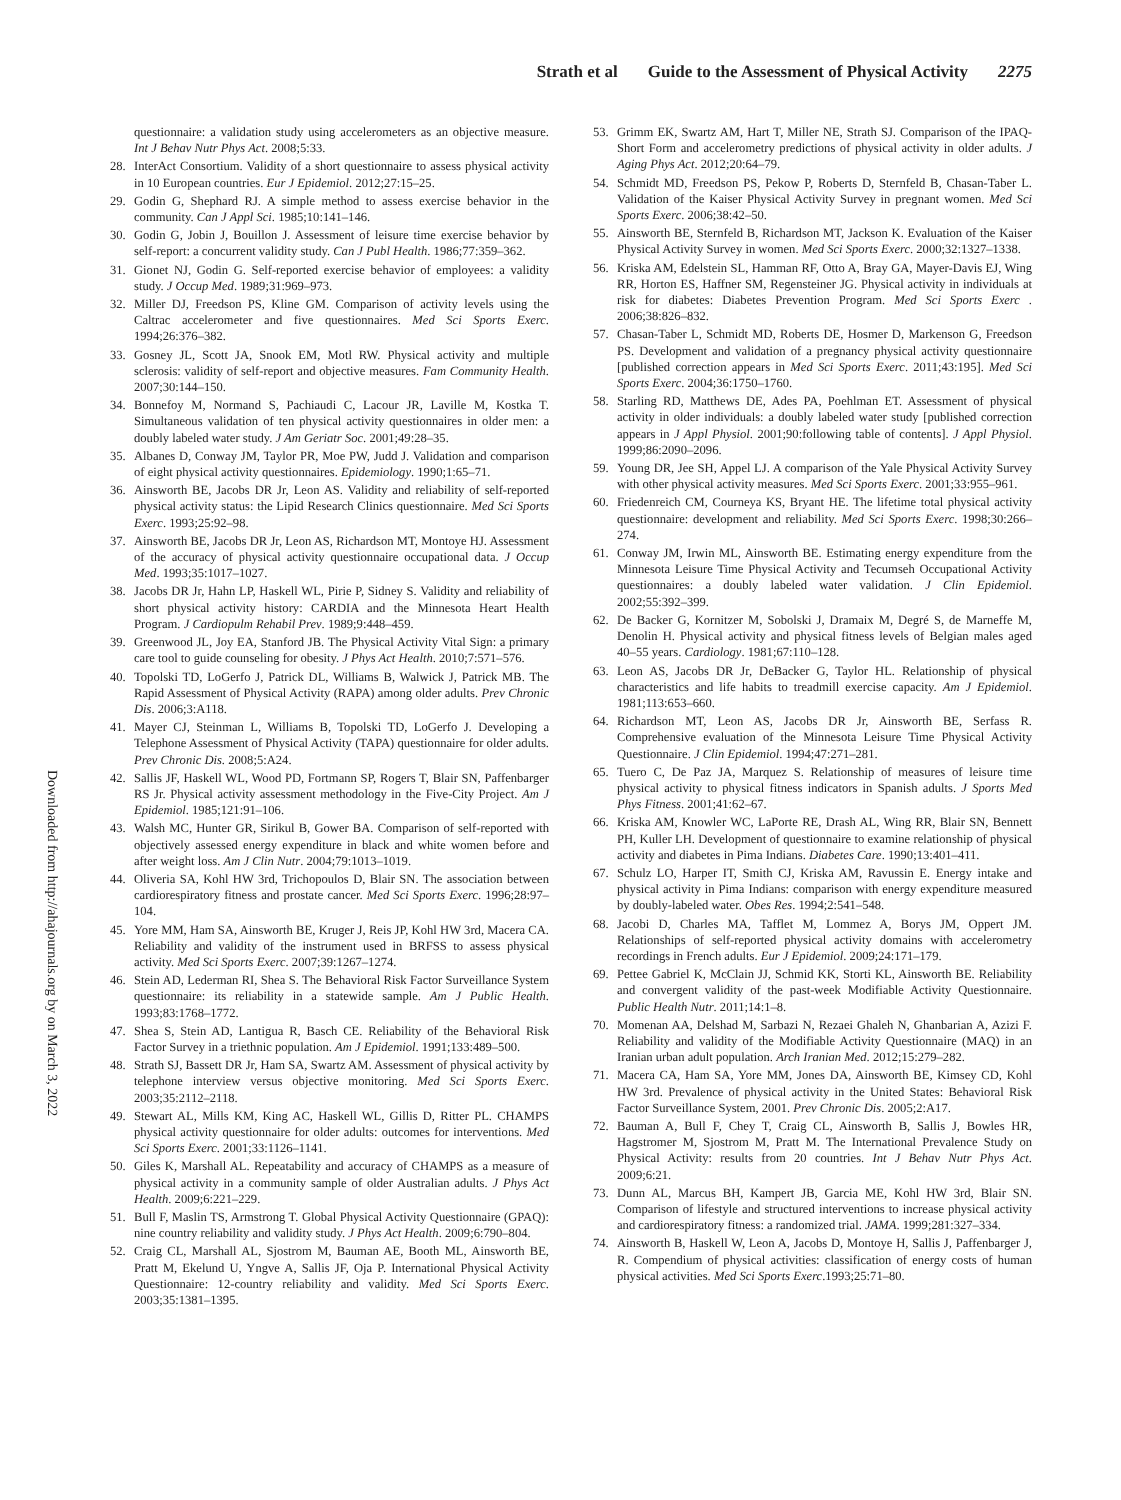Strath et al Guide to the Assessment of Physical Activity 2275
Downloaded from http://ahajournals.org by on March 3, 2022
questionnaire: a validation study using accelerometers as an objective measure. Int J Behav Nutr Phys Act. 2008;5:33.
28. InterAct Consortium. Validity of a short questionnaire to assess physical activity in 10 European countries. Eur J Epidemiol. 2012;27:15–25.
29. Godin G, Shephard RJ. A simple method to assess exercise behavior in the community. Can J Appl Sci. 1985;10:141–146.
30. Godin G, Jobin J, Bouillon J. Assessment of leisure time exercise behavior by self-report: a concurrent validity study. Can J Publ Health. 1986;77:359–362.
31. Gionet NJ, Godin G. Self-reported exercise behavior of employees: a validity study. J Occup Med. 1989;31:969–973.
32. Miller DJ, Freedson PS, Kline GM. Comparison of activity levels using the Caltrac accelerometer and five questionnaires. Med Sci Sports Exerc. 1994;26:376–382.
33. Gosney JL, Scott JA, Snook EM, Motl RW. Physical activity and multiple sclerosis: validity of self-report and objective measures. Fam Community Health. 2007;30:144–150.
34. Bonnefoy M, Normand S, Pachiaudi C, Lacour JR, Laville M, Kostka T. Simultaneous validation of ten physical activity questionnaires in older men: a doubly labeled water study. J Am Geriatr Soc. 2001;49:28–35.
35. Albanes D, Conway JM, Taylor PR, Moe PW, Judd J. Validation and comparison of eight physical activity questionnaires. Epidemiology. 1990;1:65–71.
36. Ainsworth BE, Jacobs DR Jr, Leon AS. Validity and reliability of self-reported physical activity status: the Lipid Research Clinics questionnaire. Med Sci Sports Exerc. 1993;25:92–98.
37. Ainsworth BE, Jacobs DR Jr, Leon AS, Richardson MT, Montoye HJ. Assessment of the accuracy of physical activity questionnaire occupational data. J Occup Med. 1993;35:1017–1027.
38. Jacobs DR Jr, Hahn LP, Haskell WL, Pirie P, Sidney S. Validity and reliability of short physical activity history: CARDIA and the Minnesota Heart Health Program. J Cardiopulm Rehabil Prev. 1989;9:448–459.
39. Greenwood JL, Joy EA, Stanford JB. The Physical Activity Vital Sign: a primary care tool to guide counseling for obesity. J Phys Act Health. 2010;7:571–576.
40. Topolski TD, LoGerfo J, Patrick DL, Williams B, Walwick J, Patrick MB. The Rapid Assessment of Physical Activity (RAPA) among older adults. Prev Chronic Dis. 2006;3:A118.
41. Mayer CJ, Steinman L, Williams B, Topolski TD, LoGerfo J. Developing a Telephone Assessment of Physical Activity (TAPA) questionnaire for older adults. Prev Chronic Dis. 2008;5:A24.
42. Sallis JF, Haskell WL, Wood PD, Fortmann SP, Rogers T, Blair SN, Paffenbarger RS Jr. Physical activity assessment methodology in the Five-City Project. Am J Epidemiol. 1985;121:91–106.
43. Walsh MC, Hunter GR, Sirikul B, Gower BA. Comparison of self-reported with objectively assessed energy expenditure in black and white women before and after weight loss. Am J Clin Nutr. 2004;79:1013–1019.
44. Oliveria SA, Kohl HW 3rd, Trichopoulos D, Blair SN. The association between cardiorespiratory fitness and prostate cancer. Med Sci Sports Exerc. 1996;28:97–104.
45. Yore MM, Ham SA, Ainsworth BE, Kruger J, Reis JP, Kohl HW 3rd, Macera CA. Reliability and validity of the instrument used in BRFSS to assess physical activity. Med Sci Sports Exerc. 2007;39:1267–1274.
46. Stein AD, Lederman RI, Shea S. The Behavioral Risk Factor Surveillance System questionnaire: its reliability in a statewide sample. Am J Public Health. 1993;83:1768–1772.
47. Shea S, Stein AD, Lantigua R, Basch CE. Reliability of the Behavioral Risk Factor Survey in a triethnic population. Am J Epidemiol. 1991;133:489–500.
48. Strath SJ, Bassett DR Jr, Ham SA, Swartz AM. Assessment of physical activity by telephone interview versus objective monitoring. Med Sci Sports Exerc. 2003;35:2112–2118.
49. Stewart AL, Mills KM, King AC, Haskell WL, Gillis D, Ritter PL. CHAMPS physical activity questionnaire for older adults: outcomes for interventions. Med Sci Sports Exerc. 2001;33:1126–1141.
50. Giles K, Marshall AL. Repeatability and accuracy of CHAMPS as a measure of physical activity in a community sample of older Australian adults. J Phys Act Health. 2009;6:221–229.
51. Bull F, Maslin TS, Armstrong T. Global Physical Activity Questionnaire (GPAQ): nine country reliability and validity study. J Phys Act Health. 2009;6:790–804.
52. Craig CL, Marshall AL, Sjostrom M, Bauman AE, Booth ML, Ainsworth BE, Pratt M, Ekelund U, Yngve A, Sallis JF, Oja P. International Physical Activity Questionnaire: 12-country reliability and validity. Med Sci Sports Exerc. 2003;35:1381–1395.
53. Grimm EK, Swartz AM, Hart T, Miller NE, Strath SJ. Comparison of the IPAQ-Short Form and accelerometry predictions of physical activity in older adults. J Aging Phys Act. 2012;20:64–79.
54. Schmidt MD, Freedson PS, Pekow P, Roberts D, Sternfeld B, Chasan-Taber L. Validation of the Kaiser Physical Activity Survey in pregnant women. Med Sci Sports Exerc. 2006;38:42–50.
55. Ainsworth BE, Sternfeld B, Richardson MT, Jackson K. Evaluation of the Kaiser Physical Activity Survey in women. Med Sci Sports Exerc. 2000;32:1327–1338.
56. Kriska AM, Edelstein SL, Hamman RF, Otto A, Bray GA, Mayer-Davis EJ, Wing RR, Horton ES, Haffner SM, Regensteiner JG. Physical activity in individuals at risk for diabetes: Diabetes Prevention Program. Med Sci Sports Exerc . 2006;38:826–832.
57. Chasan-Taber L, Schmidt MD, Roberts DE, Hosmer D, Markenson G, Freedson PS. Development and validation of a pregnancy physical activity questionnaire [published correction appears in Med Sci Sports Exerc. 2011;43:195]. Med Sci Sports Exerc. 2004;36:1750–1760.
58. Starling RD, Matthews DE, Ades PA, Poehlman ET. Assessment of physical activity in older individuals: a doubly labeled water study [published correction appears in J Appl Physiol. 2001;90:following table of contents]. J Appl Physiol. 1999;86:2090–2096.
59. Young DR, Jee SH, Appel LJ. A comparison of the Yale Physical Activity Survey with other physical activity measures. Med Sci Sports Exerc. 2001;33:955–961.
60. Friedenreich CM, Courneya KS, Bryant HE. The lifetime total physical activity questionnaire: development and reliability. Med Sci Sports Exerc. 1998;30:266–274.
61. Conway JM, Irwin ML, Ainsworth BE. Estimating energy expenditure from the Minnesota Leisure Time Physical Activity and Tecumseh Occupational Activity questionnaires: a doubly labeled water validation. J Clin Epidemiol. 2002;55:392–399.
62. De Backer G, Kornitzer M, Sobolski J, Dramaix M, Degré S, de Marneffe M, Denolin H. Physical activity and physical fitness levels of Belgian males aged 40–55 years. Cardiology. 1981;67:110–128.
63. Leon AS, Jacobs DR Jr, DeBacker G, Taylor HL. Relationship of physical characteristics and life habits to treadmill exercise capacity. Am J Epidemiol. 1981;113:653–660.
64. Richardson MT, Leon AS, Jacobs DR Jr, Ainsworth BE, Serfass R. Comprehensive evaluation of the Minnesota Leisure Time Physical Activity Questionnaire. J Clin Epidemiol. 1994;47:271–281.
65. Tuero C, De Paz JA, Marquez S. Relationship of measures of leisure time physical activity to physical fitness indicators in Spanish adults. J Sports Med Phys Fitness. 2001;41:62–67.
66. Kriska AM, Knowler WC, LaPorte RE, Drash AL, Wing RR, Blair SN, Bennett PH, Kuller LH. Development of questionnaire to examine relationship of physical activity and diabetes in Pima Indians. Diabetes Care. 1990;13:401–411.
67. Schulz LO, Harper IT, Smith CJ, Kriska AM, Ravussin E. Energy intake and physical activity in Pima Indians: comparison with energy expenditure measured by doubly-labeled water. Obes Res. 1994;2:541–548.
68. Jacobi D, Charles MA, Tafflet M, Lommez A, Borys JM, Oppert JM. Relationships of self-reported physical activity domains with accelerometry recordings in French adults. Eur J Epidemiol. 2009;24:171–179.
69. Pettee Gabriel K, McClain JJ, Schmid KK, Storti KL, Ainsworth BE. Reliability and convergent validity of the past-week Modifiable Activity Questionnaire. Public Health Nutr. 2011;14:1–8.
70. Momenan AA, Delshad M, Sarbazi N, Rezaei Ghaleh N, Ghanbarian A, Azizi F. Reliability and validity of the Modifiable Activity Questionnaire (MAQ) in an Iranian urban adult population. Arch Iranian Med. 2012;15:279–282.
71. Macera CA, Ham SA, Yore MM, Jones DA, Ainsworth BE, Kimsey CD, Kohl HW 3rd. Prevalence of physical activity in the United States: Behavioral Risk Factor Surveillance System, 2001. Prev Chronic Dis. 2005;2:A17.
72. Bauman A, Bull F, Chey T, Craig CL, Ainsworth B, Sallis J, Bowles HR, Hagstromer M, Sjostrom M, Pratt M. The International Prevalence Study on Physical Activity: results from 20 countries. Int J Behav Nutr Phys Act. 2009;6:21.
73. Dunn AL, Marcus BH, Kampert JB, Garcia ME, Kohl HW 3rd, Blair SN. Comparison of lifestyle and structured interventions to increase physical activity and cardiorespiratory fitness: a randomized trial. JAMA. 1999;281:327–334.
74. Ainsworth B, Haskell W, Leon A, Jacobs D, Montoye H, Sallis J, Paffenbarger J, R. Compendium of physical activities: classification of energy costs of human physical activities. Med Sci Sports Exerc.1993;25:71–80.